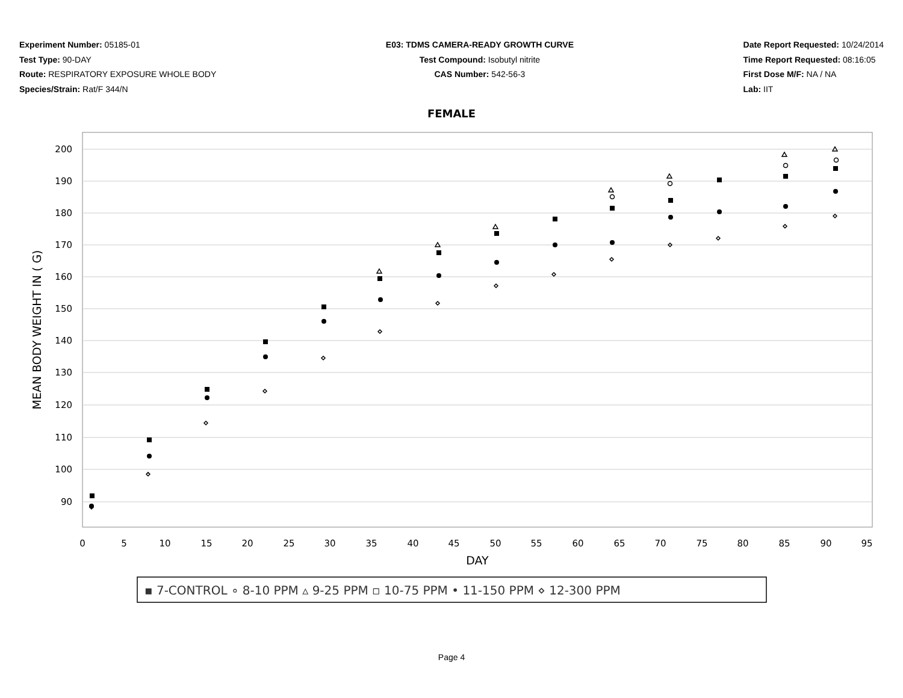Experiment Number: 05185-01
Test Type: 90-DAY
Route: RESPIRATORY EXPOSURE WHOLE BODY
Species/Strain: Rat/F 344/N
E03: TDMS CAMERA-READY GROWTH CURVE
Test Compound: Isobutyl nitrite
CAS Number: 542-56-3
Date Report Requested: 10/24/2014
Time Report Requested: 08:16:05
First Dose M/F: NA / NA
Lab: IIT
FEMALE
200
190
180
170
160
150
140
130
120
110
100
90
0
5
10
15
20
25
30
35
40
45
50
55
60
65
70
75
80
85
90
95
DAY
MEAN BODY WEIGHT IN ( G)
▪ 7-CONTROL ∘ 8-10 PPM ▵ 9-25 PPM ▫ 10-75 PPM • 11-150 PPM ⋄ 12-300 PPM
Page 4